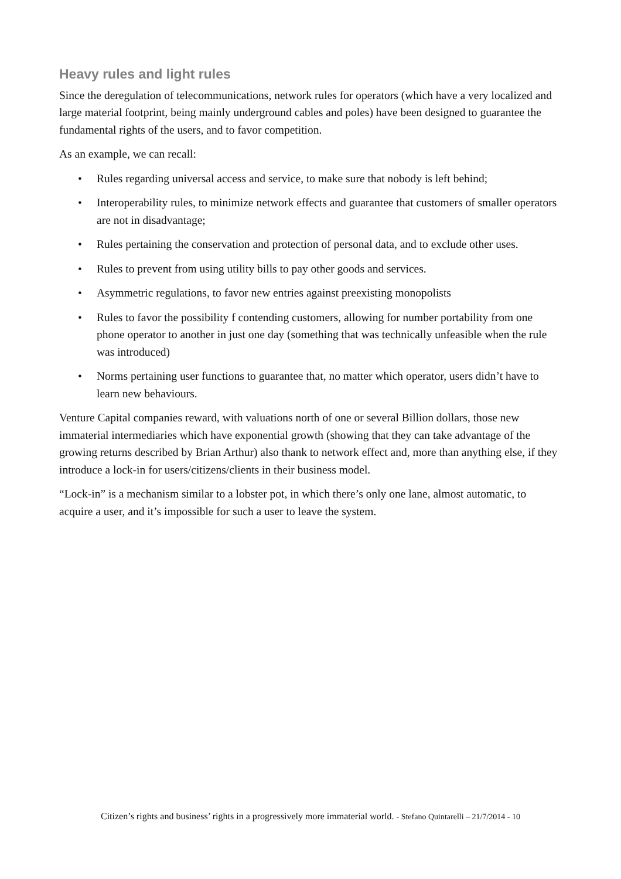Heavy rules and light rules
Since the deregulation of telecommunications, network rules for operators (which have a very localized and large material footprint, being mainly underground cables and poles) have been designed to guarantee the fundamental rights of the users, and to favor competition.
As an example, we can recall:
• Rules regarding universal access and service, to make sure that nobody is left behind;
• Interoperability rules, to minimize network effects and guarantee that customers of smaller operators are not in disadvantage;
• Rules pertaining the conservation and protection of personal data, and to exclude other uses.
• Rules to prevent from using utility bills to pay other goods and services.
• Asymmetric regulations, to favor new entries against preexisting monopolists
• Rules to favor the possibility f contending customers, allowing for number portability from one phone operator to another in just one day (something that was technically unfeasible when the rule was introduced)
• Norms pertaining user functions to guarantee that, no matter which operator, users didn’t have to learn new behaviours.
Venture Capital companies reward, with valuations north of one or several Billion dollars, those new immaterial intermediaries which have exponential growth (showing that they can take advantage of the growing returns described by Brian Arthur) also thank to network effect and, more than anything else, if they introduce a lock-in for users/citizens/clients in their business model.
“Lock-in” is a mechanism similar to a lobster pot, in which there’s only one lane, almost automatic, to acquire a user, and it’s impossible for such a user to leave the system.
Citizen’s rights and business’ rights in a progressively more immaterial world. - Stefano Quintarelli – 21/7/2014 - 10